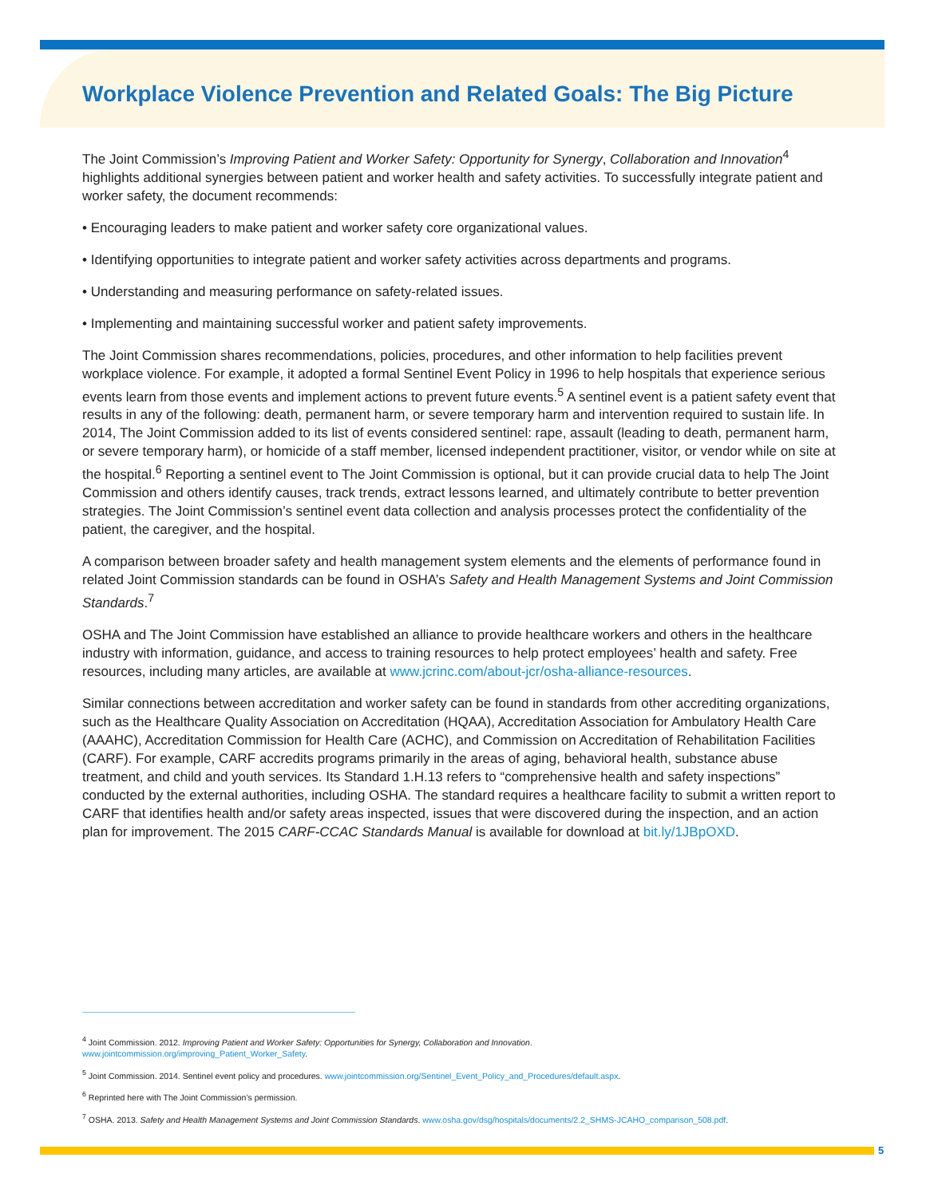Workplace Violence Prevention and Related Goals: The Big Picture
The Joint Commission’s Improving Patient and Worker Safety: Opportunity for Synergy, Collaboration and Innovation<sup>4</sup> highlights additional synergies between patient and worker health and safety activities. To successfully integrate patient and worker safety, the document recommends:
• Encouraging leaders to make patient and worker safety core organizational values.
• Identifying opportunities to integrate patient and worker safety activities across departments and programs.
• Understanding and measuring performance on safety-related issues.
• Implementing and maintaining successful worker and patient safety improvements.
The Joint Commission shares recommendations, policies, procedures, and other information to help facilities prevent workplace violence. For example, it adopted a formal Sentinel Event Policy in 1996 to help hospitals that experience serious events learn from those events and implement actions to prevent future events.<sup>5</sup> A sentinel event is a patient safety event that results in any of the following: death, permanent harm, or severe temporary harm and intervention required to sustain life. In 2014, The Joint Commission added to its list of events considered sentinel: rape, assault (leading to death, permanent harm, or severe temporary harm), or homicide of a staff member, licensed independent practitioner, visitor, or vendor while on site at the hospital.<sup>6</sup> Reporting a sentinel event to The Joint Commission is optional, but it can provide crucial data to help The Joint Commission and others identify causes, track trends, extract lessons learned, and ultimately contribute to better prevention strategies. The Joint Commission’s sentinel event data collection and analysis processes protect the confidentiality of the patient, the caregiver, and the hospital.
A comparison between broader safety and health management system elements and the elements of performance found in related Joint Commission standards can be found in OSHA’s Safety and Health Management Systems and Joint Commission Standards.<sup>7</sup>
OSHA and The Joint Commission have established an alliance to provide healthcare workers and others in the healthcare industry with information, guidance, and access to training resources to help protect employees’ health and safety. Free resources, including many articles, are available at www.jcrinc.com/about-jcr/osha-alliance-resources.
Similar connections between accreditation and worker safety can be found in standards from other accrediting organizations, such as the Healthcare Quality Association on Accreditation (HQAA), Accreditation Association for Ambulatory Health Care (AAAHC), Accreditation Commission for Health Care (ACHC), and Commission on Accreditation of Rehabilitation Facilities (CARF). For example, CARF accredits programs primarily in the areas of aging, behavioral health, substance abuse treatment, and child and youth services. Its Standard 1.H.13 refers to “comprehensive health and safety inspections” conducted by the external authorities, including OSHA. The standard requires a healthcare facility to submit a written report to CARF that identifies health and/or safety areas inspected, issues that were discovered during the inspection, and an action plan for improvement. The 2015 CARF-CCAC Standards Manual is available for download at bit.ly/1JBpOXD.
<sup>4</sup> Joint Commission. 2012. Improving Patient and Worker Safety: Opportunities for Synergy, Collaboration and Innovation.
www.jointcommission.org/improving_Patient_Worker_Safety.
<sup>5</sup> Joint Commission. 2014. Sentinel event policy and procedures. www.jointcommission.org/Sentinel_Event_Policy_and_Procedures/default.aspx.
<sup>6</sup> Reprinted here with The Joint Commission’s permission.
<sup>7</sup> OSHA. 2013. Safety and Health Management Systems and Joint Commission Standards. www.osha.gov/dsg/hospitals/documents/2.2_SHMS-JCAHO_comparison_508.pdf.
5